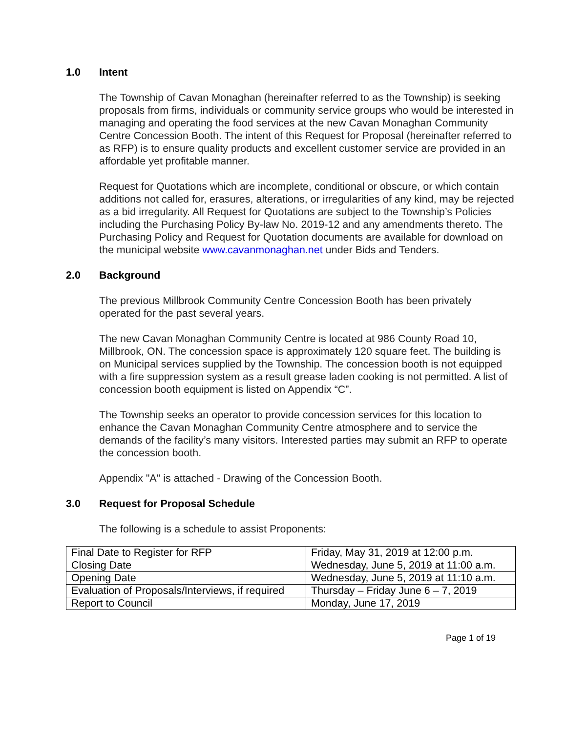1.0 Intent
The Township of Cavan Monaghan (hereinafter referred to as the Township) is seeking proposals from firms, individuals or community service groups who would be interested in managing and operating the food services at the new Cavan Monaghan Community Centre Concession Booth. The intent of this Request for Proposal (hereinafter referred to as RFP) is to ensure quality products and excellent customer service are provided in an affordable yet profitable manner.
Request for Quotations which are incomplete, conditional or obscure, or which contain additions not called for, erasures, alterations, or irregularities of any kind, may be rejected as a bid irregularity. All Request for Quotations are subject to the Township’s Policies including the Purchasing Policy By-law No. 2019-12 and any amendments thereto. The Purchasing Policy and Request for Quotation documents are available for download on the municipal website www.cavanmonaghan.net under Bids and Tenders.
2.0 Background
The previous Millbrook Community Centre Concession Booth has been privately operated for the past several years.
The new Cavan Monaghan Community Centre is located at 986 County Road 10, Millbrook, ON. The concession space is approximately 120 square feet. The building is on Municipal services supplied by the Township. The concession booth is not equipped with a fire suppression system as a result grease laden cooking is not permitted. A list of concession booth equipment is listed on Appendix “C”.
The Township seeks an operator to provide concession services for this location to enhance the Cavan Monaghan Community Centre atmosphere and to service the demands of the facility’s many visitors. Interested parties may submit an RFP to operate the concession booth.
Appendix "A" is attached - Drawing of the Concession Booth.
3.0 Request for Proposal Schedule
The following is a schedule to assist Proponents:
| Final Date to Register for RFP | Friday, May 31, 2019 at 12:00 p.m. |
| Closing Date | Wednesday, June 5, 2019 at 11:00 a.m. |
| Opening Date | Wednesday, June 5, 2019 at 11:10 a.m. |
| Evaluation of Proposals/Interviews, if required | Thursday – Friday June 6 – 7, 2019 |
| Report to Council | Monday, June 17, 2019 |
Page 1 of 19